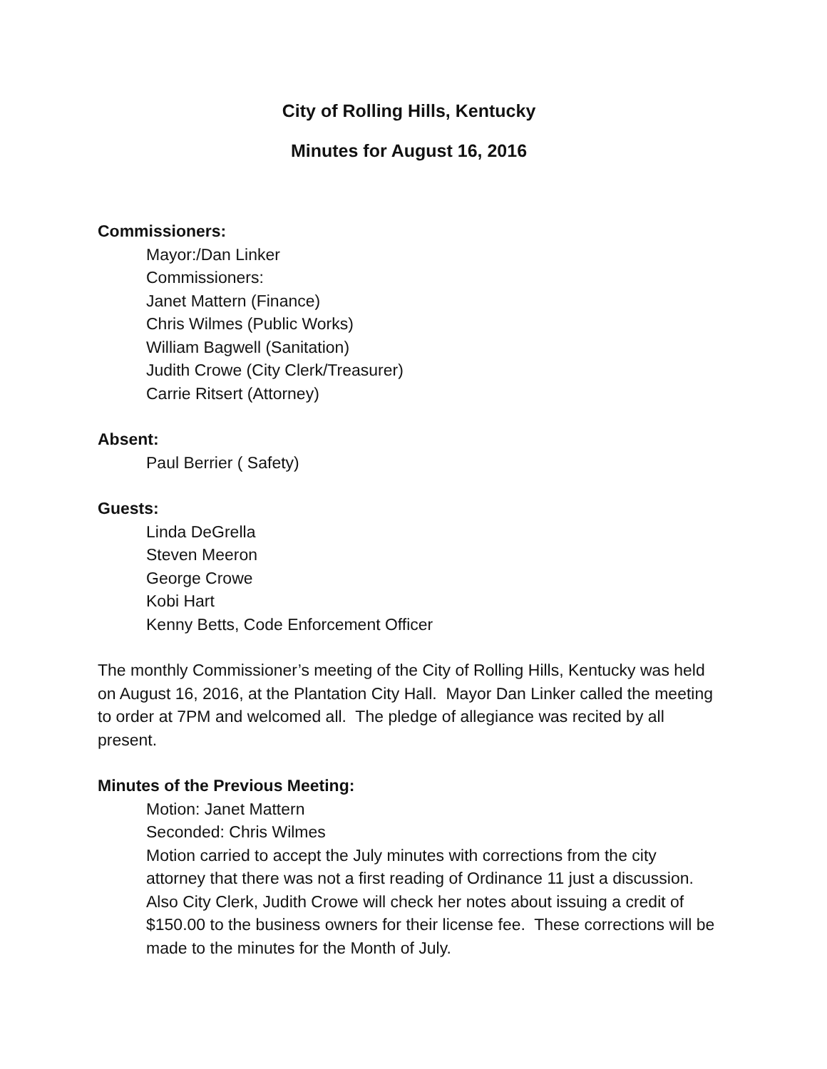City of Rolling Hills, Kentucky
Minutes for August 16, 2016
Commissioners:
Mayor:/Dan Linker
Commissioners:
Janet Mattern (Finance)
Chris Wilmes (Public Works)
William Bagwell (Sanitation)
Judith Crowe (City Clerk/Treasurer)
Carrie Ritsert (Attorney)
Absent:
Paul Berrier ( Safety)
Guests:
Linda DeGrella
Steven Meeron
George Crowe
Kobi Hart
Kenny Betts, Code Enforcement Officer
The monthly Commissioner’s meeting of the City of Rolling Hills, Kentucky was held on August 16, 2016, at the Plantation City Hall. Mayor Dan Linker called the meeting to order at 7PM and welcomed all. The pledge of allegiance was recited by all present.
Minutes of the Previous Meeting:
Motion: Janet Mattern
Seconded: Chris Wilmes
Motion carried to accept the July minutes with corrections from the city attorney that there was not a first reading of Ordinance 11 just a discussion. Also City Clerk, Judith Crowe will check her notes about issuing a credit of $150.00 to the business owners for their license fee. These corrections will be made to the minutes for the Month of July.